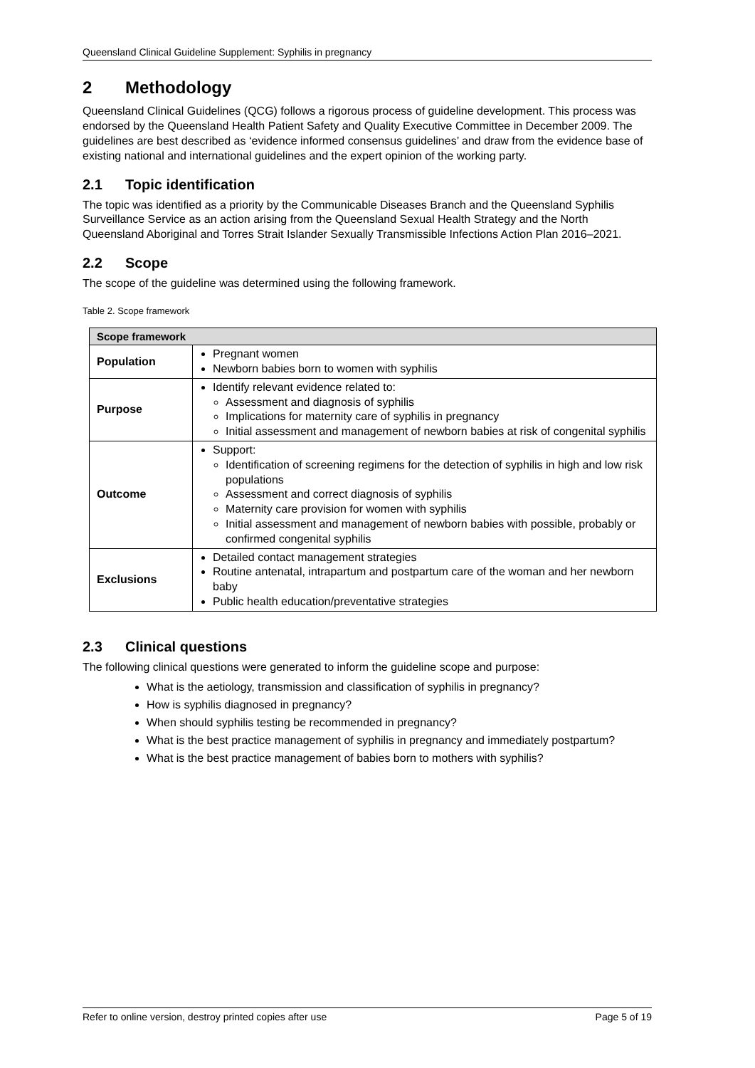Queensland Clinical Guideline Supplement: Syphilis in pregnancy
2 Methodology
Queensland Clinical Guidelines (QCG) follows a rigorous process of guideline development. This process was endorsed by the Queensland Health Patient Safety and Quality Executive Committee in December 2009. The guidelines are best described as ‘evidence informed consensus guidelines’ and draw from the evidence base of existing national and international guidelines and the expert opinion of the working party.
2.1 Topic identification
The topic was identified as a priority by the Communicable Diseases Branch and the Queensland Syphilis Surveillance Service as an action arising from the Queensland Sexual Health Strategy and the North Queensland Aboriginal and Torres Strait Islander Sexually Transmissible Infections Action Plan 2016–2021.
2.2 Scope
The scope of the guideline was determined using the following framework.
Table 2. Scope framework
| Scope framework | |
| --- | --- |
| Population | Pregnant women Newborn babies born to women with syphilis |
| Purpose | Identify relevant evidence related to: Assessment and diagnosis of syphilis Implications for maternity care of syphilis in pregnancy Initial assessment and management of newborn babies at risk of congenital syphilis |
| Outcome | Support: Identification of screening regimens for the detection of syphilis in high and low risk populations Assessment and correct diagnosis of syphilis Maternity care provision for women with syphilis Initial assessment and management of newborn babies with possible, probably or confirmed congenital syphilis |
| Exclusions | Detailed contact management strategies Routine antenatal, intrapartum and postpartum care of the woman and her newborn baby Public health education/preventative strategies |
2.3 Clinical questions
The following clinical questions were generated to inform the guideline scope and purpose:
What is the aetiology, transmission and classification of syphilis in pregnancy?
How is syphilis diagnosed in pregnancy?
When should syphilis testing be recommended in pregnancy?
What is the best practice management of syphilis in pregnancy and immediately postpartum?
What is the best practice management of babies born to mothers with syphilis?
Refer to online version, destroy printed copies after use Page 5 of 19